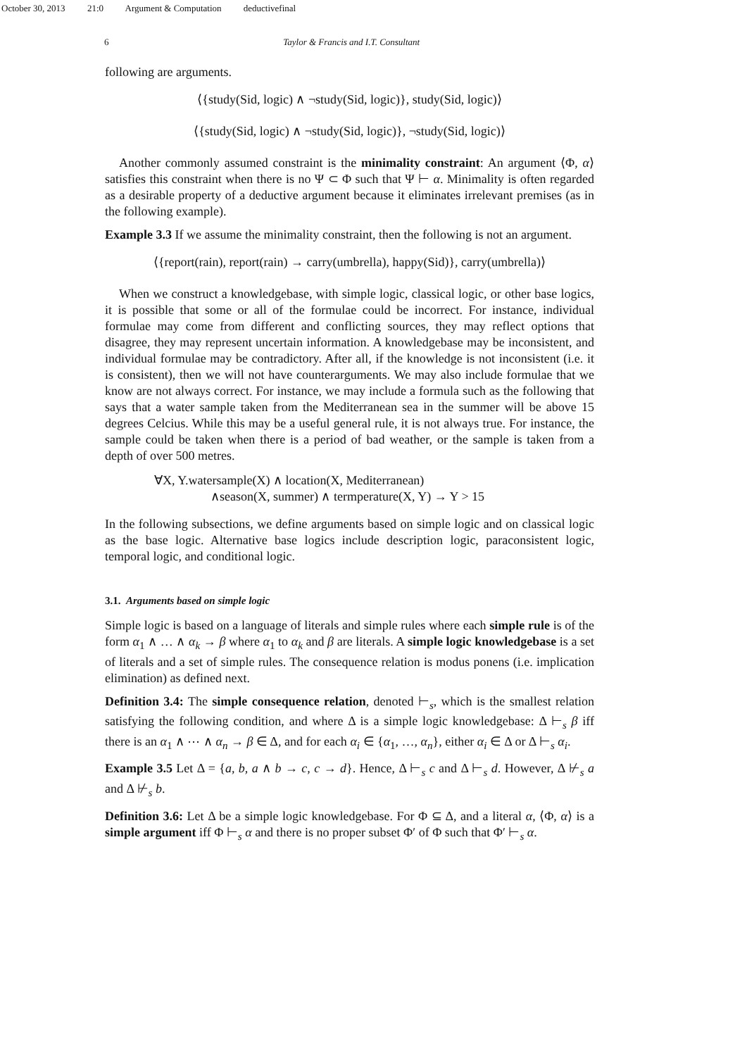October 30, 2013 21:0 Argument & Computation deductivefinal
6 Taylor & Francis and I.T. Consultant
following are arguments.
⟨{study(Sid, logic) ∧ ¬study(Sid, logic)}, study(Sid, logic)⟩
⟨{study(Sid, logic) ∧ ¬study(Sid, logic)}, ¬study(Sid, logic)⟩
Another commonly assumed constraint is the minimality constraint: An argument ⟨Φ, α⟩ satisfies this constraint when there is no Ψ ⊂ Φ such that Ψ ⊢ α. Minimality is often regarded as a desirable property of a deductive argument because it eliminates irrelevant premises (as in the following example).
Example 3.3 If we assume the minimality constraint, then the following is not an argument.
⟨{report(rain), report(rain) → carry(umbrella), happy(Sid)}, carry(umbrella)⟩
When we construct a knowledgebase, with simple logic, classical logic, or other base logics, it is possible that some or all of the formulae could be incorrect. For instance, individual formulae may come from different and conflicting sources, they may reflect options that disagree, they may represent uncertain information. A knowledgebase may be inconsistent, and individual formulae may be contradictory. After all, if the knowledge is not inconsistent (i.e. it is consistent), then we will not have counterarguments. We may also include formulae that we know are not always correct. For instance, we may include a formula such as the following that says that a water sample taken from the Mediterranean sea in the summer will be above 15 degrees Celcius. While this may be a useful general rule, it is not always true. For instance, the sample could be taken when there is a period of bad weather, or the sample is taken from a depth of over 500 metres.
∀X, Y.watersample(X) ∧ location(X, Mediterranean)
∧season(X, summer) ∧ termperature(X, Y) → Y > 15
In the following subsections, we define arguments based on simple logic and on classical logic as the base logic. Alternative base logics include description logic, paraconsistent logic, temporal logic, and conditional logic.
3.1. Arguments based on simple logic
Simple logic is based on a language of literals and simple rules where each simple rule is of the form α<sub>1</sub> ∧ … ∧ α<sub>k</sub> → β where α<sub>1</sub> to α<sub>k</sub> and β are literals. A simple logic knowledgebase is a set of literals and a set of simple rules. The consequence relation is modus ponens (i.e. implication elimination) as defined next.
Definition 3.4: The simple consequence relation, denoted ⊢<sub>s</sub>, which is the smallest relation satisfying the following condition, and where Δ is a simple logic knowledgebase: Δ ⊢<sub>s</sub> β iff there is an α<sub>1</sub> ∧ ⋯ ∧ α<sub>n</sub> → β ∈ Δ, and for each α<sub>i</sub> ∈ {α<sub>1</sub>, …, α<sub>n</sub>}, either α<sub>i</sub> ∈ Δ or Δ ⊢<sub>s</sub> α<sub>i</sub>.
Example 3.5 Let Δ = {a, b, a ∧ b → c, c → d}. Hence, Δ ⊢<sub>s</sub> c and Δ ⊢<sub>s</sub> d. However, Δ ⊬<sub>s</sub> a and Δ ⊬<sub>s</sub> b.
Definition 3.6: Let Δ be a simple logic knowledgebase. For Φ ⊆ Δ, and a literal α, ⟨Φ, α⟩ is a simple argument iff Φ ⊢<sub>s</sub> α and there is no proper subset Φ′ of Φ such that Φ′ ⊢<sub>s</sub> α.